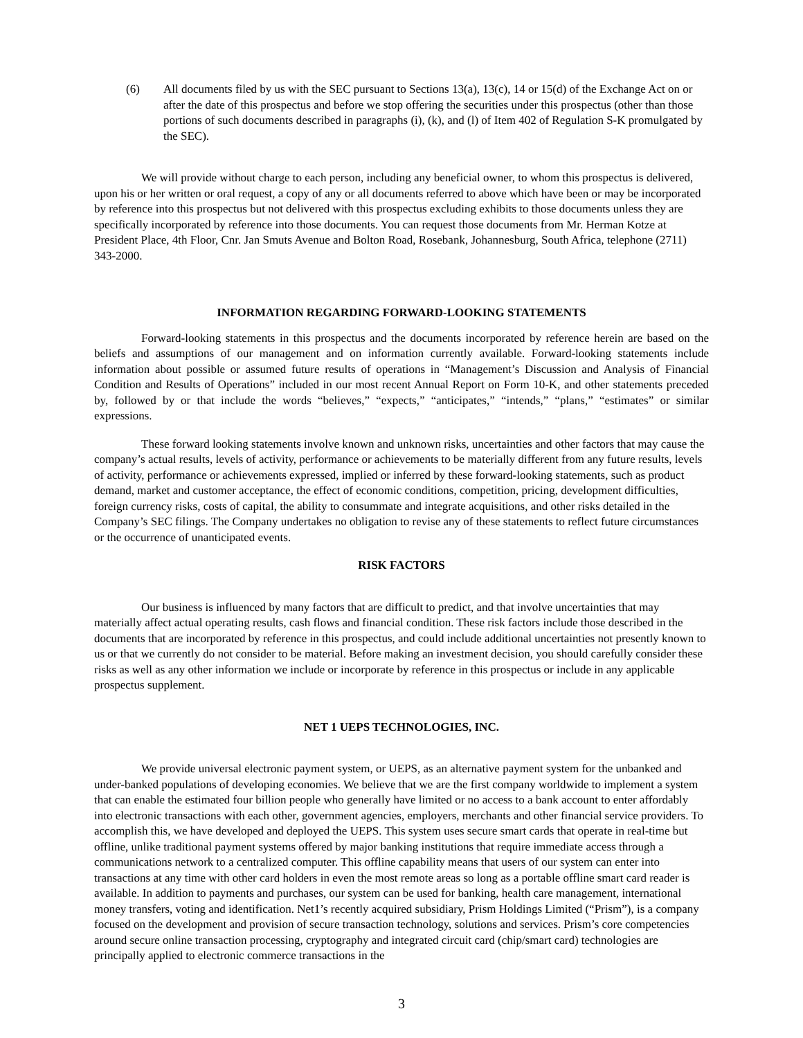(6) All documents filed by us with the SEC pursuant to Sections 13(a), 13(c), 14 or 15(d) of the Exchange Act on or after the date of this prospectus and before we stop offering the securities under this prospectus (other than those portions of such documents described in paragraphs (i), (k), and (l) of Item 402 of Regulation S-K promulgated by the SEC).
We will provide without charge to each person, including any beneficial owner, to whom this prospectus is delivered, upon his or her written or oral request, a copy of any or all documents referred to above which have been or may be incorporated by reference into this prospectus but not delivered with this prospectus excluding exhibits to those documents unless they are specifically incorporated by reference into those documents. You can request those documents from Mr. Herman Kotze at President Place, 4th Floor, Cnr. Jan Smuts Avenue and Bolton Road, Rosebank, Johannesburg, South Africa, telephone (2711) 343-2000.
INFORMATION REGARDING FORWARD-LOOKING STATEMENTS
Forward-looking statements in this prospectus and the documents incorporated by reference herein are based on the beliefs and assumptions of our management and on information currently available. Forward-looking statements include information about possible or assumed future results of operations in “Management’s Discussion and Analysis of Financial Condition and Results of Operations” included in our most recent Annual Report on Form 10-K, and other statements preceded by, followed by or that include the words “believes,” “expects,” “anticipates,” “intends,” “plans,” “estimates” or similar expressions.
These forward looking statements involve known and unknown risks, uncertainties and other factors that may cause the company’s actual results, levels of activity, performance or achievements to be materially different from any future results, levels of activity, performance or achievements expressed, implied or inferred by these forward-looking statements, such as product demand, market and customer acceptance, the effect of economic conditions, competition, pricing, development difficulties, foreign currency risks, costs of capital, the ability to consummate and integrate acquisitions, and other risks detailed in the Company’s SEC filings. The Company undertakes no obligation to revise any of these statements to reflect future circumstances or the occurrence of unanticipated events.
RISK FACTORS
Our business is influenced by many factors that are difficult to predict, and that involve uncertainties that may materially affect actual operating results, cash flows and financial condition. These risk factors include those described in the documents that are incorporated by reference in this prospectus, and could include additional uncertainties not presently known to us or that we currently do not consider to be material. Before making an investment decision, you should carefully consider these risks as well as any other information we include or incorporate by reference in this prospectus or include in any applicable prospectus supplement.
NET 1 UEPS TECHNOLOGIES, INC.
We provide universal electronic payment system, or UEPS, as an alternative payment system for the unbanked and under-banked populations of developing economies. We believe that we are the first company worldwide to implement a system that can enable the estimated four billion people who generally have limited or no access to a bank account to enter affordably into electronic transactions with each other, government agencies, employers, merchants and other financial service providers. To accomplish this, we have developed and deployed the UEPS. This system uses secure smart cards that operate in real-time but offline, unlike traditional payment systems offered by major banking institutions that require immediate access through a communications network to a centralized computer. This offline capability means that users of our system can enter into transactions at any time with other card holders in even the most remote areas so long as a portable offline smart card reader is available. In addition to payments and purchases, our system can be used for banking, health care management, international money transfers, voting and identification. Net1’s recently acquired subsidiary, Prism Holdings Limited (“Prism”), is a company focused on the development and provision of secure transaction technology, solutions and services. Prism’s core competencies around secure online transaction processing, cryptography and integrated circuit card (chip/smart card) technologies are principally applied to electronic commerce transactions in the
3